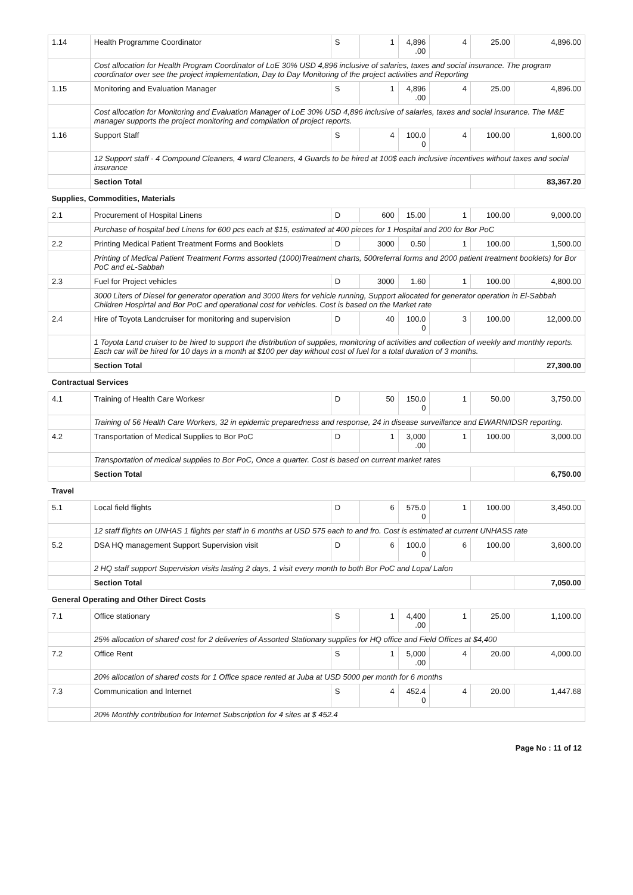| 1.14 | Health Programme Coordinator | S | 1 | 4,896 .00 | 4 | 25.00 | 4,896.00 |
| | Cost allocation for Health Program Coordinator of LoE 30% USD 4,896 inclusive of salaries, taxes and social insurance. The program coordinator over see the project implementation, Day to Day Monitoring of the project activities and Reporting | | | | | | |
| 1.15 | Monitoring and Evaluation Manager | S | 1 | 4,896 .00 | 4 | 25.00 | 4,896.00 |
| | Cost allocation for Monitoring and Evaluation Manager of LoE 30% USD 4,896 inclusive of salaries, taxes and social insurance. The M&E manager supports the project monitoring and compilation of project reports. | | | | | | |
| 1.16 | Support Staff | S | 4 | 100.0 0 | 4 | 100.00 | 1,600.00 |
| | 12 Support staff - 4 Compound Cleaners, 4 ward Cleaners, 4 Guards to be hired at 100$ each inclusive incentives without taxes and social insurance | | | | | | |
| | Section Total | | | | | | 83,367.20 |
| Supplies, Commodities, Materials | | | | | | | |
| 2.1 | Procurement of Hospital Linens | D | 600 | 15.00 | 1 | 100.00 | 9,000.00 |
| | Purchase of hospital bed Linens for 600 pcs each at $15, estimated at 400 pieces for 1 Hospital and 200 for Bor PoC | | | | | | |
| 2.2 | Printing Medical Patient Treatment Forms and Booklets | D | 3000 | 0.50 | 1 | 100.00 | 1,500.00 |
| | Printing of Medical Patient Treatment Forms assorted (1000)Treatment charts, 500referral forms and 2000 patient treatment booklets) for Bor PoC and eL-Sabbah | | | | | | |
| 2.3 | Fuel for Project vehicles | D | 3000 | 1.60 | 1 | 100.00 | 4,800.00 |
| | 3000 Liters of Diesel for generator operation and 3000 liters for vehicle running, Support allocated for generator operation in El-Sabbah Children Hospirtal and Bor PoC and operational cost for vehicles. Cost is based on the Market rate | | | | | | |
| 2.4 | Hire of Toyota Landcruiser for monitoring and supervision | D | 40 | 100.0 0 | 3 | 100.00 | 12,000.00 |
| | 1 Toyota Land cruiser to be hired to support the distribution of supplies, monitoring of activities and collection of weekly and monthly reports. Each car will be hired for 10 days in a month at $100 per day without cost of fuel for a total duration of 3 months. | | | | | | |
| | Section Total | | | | | | 27,300.00 |
| Contractual Services | | | | | | | |
| 4.1 | Training of Health Care Workesr | D | 50 | 150.0 0 | 1 | 50.00 | 3,750.00 |
| | Training of 56 Health Care Workers, 32 in epidemic preparedness and response, 24 in disease surveillance and EWARN/IDSR reporting. | | | | | | |
| 4.2 | Transportation of Medical Supplies to Bor PoC | D | 1 | 3,000 .00 | 1 | 100.00 | 3,000.00 |
| | Transportation of medical supplies to Bor PoC, Once a quarter. Cost is based on current market rates | | | | | | |
| | Section Total | | | | | | 6,750.00 |
| Travel | | | | | | | |
| 5.1 | Local field flights | D | 6 | 575.0 0 | 1 | 100.00 | 3,450.00 |
| | 12 staff flights on UNHAS 1 flights per staff in 6 months at USD 575 each to and fro. Cost is estimated at current UNHASS rate | | | | | | |
| 5.2 | DSA HQ management Support Supervision visit | D | 6 | 100.0 0 | 6 | 100.00 | 3,600.00 |
| | 2 HQ staff support Supervision visits lasting 2 days, 1 visit every month to both Bor PoC and Lopa/ Lafon | | | | | | |
| | Section Total | | | | | | 7,050.00 |
| General Operating and Other Direct Costs | | | | | | | |
| 7.1 | Office stationary | S | 1 | 4,400 .00 | 1 | 25.00 | 1,100.00 |
| | 25% allocation of shared cost for 2 deliveries of Assorted Stationary supplies for HQ office and Field Offices at $4,400 | | | | | | |
| 7.2 | Office Rent | S | 1 | 5,000 .00 | 4 | 20.00 | 4,000.00 |
| | 20% allocation of shared costs for 1 Office space rented at Juba at USD 5000 per month for 6 months | | | | | | |
| 7.3 | Communication and Internet | S | 4 | 452.4 0 | 4 | 20.00 | 1,447.68 |
| | 20% Monthly contribution for Internet Subscription for 4 sites at $ 452.4 | | | | | | |
Page No : 11 of 12